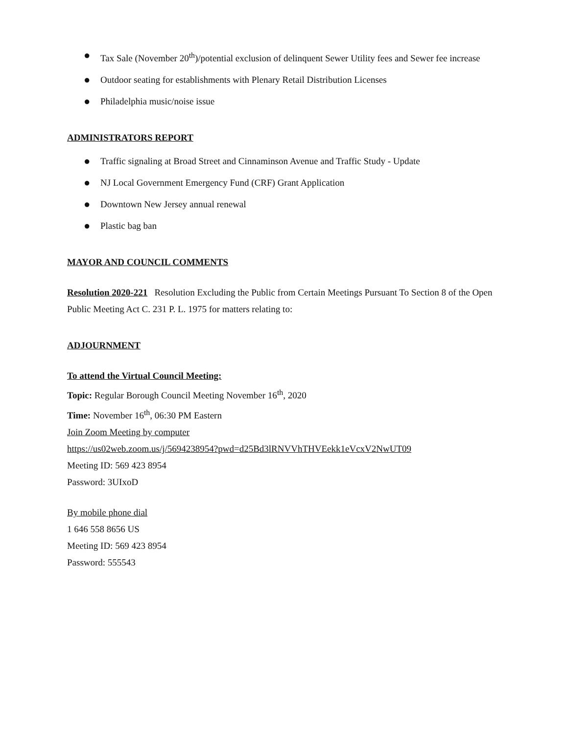● Tax Sale (November 20<sup>th</sup>)/potential exclusion of delinquent Sewer Utility fees and Sewer fee increase
● Outdoor seating for establishments with Plenary Retail Distribution Licenses
● Philadelphia music/noise issue
ADMINISTRATORS REPORT
● Traffic signaling at Broad Street and Cinnaminson Avenue and Traffic Study - Update
● NJ Local Government Emergency Fund (CRF) Grant Application
● Downtown New Jersey annual renewal
● Plastic bag ban
MAYOR AND COUNCIL COMMENTS
Resolution 2020-221 Resolution Excluding the Public from Certain Meetings Pursuant To Section 8 of the Open Public Meeting Act C. 231 P. L. 1975 for matters relating to:
ADJOURNMENT
To attend the Virtual Council Meeting:
Topic: Regular Borough Council Meeting November 16<sup>th</sup>, 2020
Time: November 16<sup>th</sup>, 06:30 PM Eastern
Join Zoom Meeting by computer
https://us02web.zoom.us/j/5694238954?pwd=d25Bd3lRNVVhTHVEekk1eVcxV2NwUT09
Meeting ID: 569 423 8954
Password: 3UIxoD
By mobile phone dial
1 646 558 8656 US
Meeting ID: 569 423 8954
Password: 555543